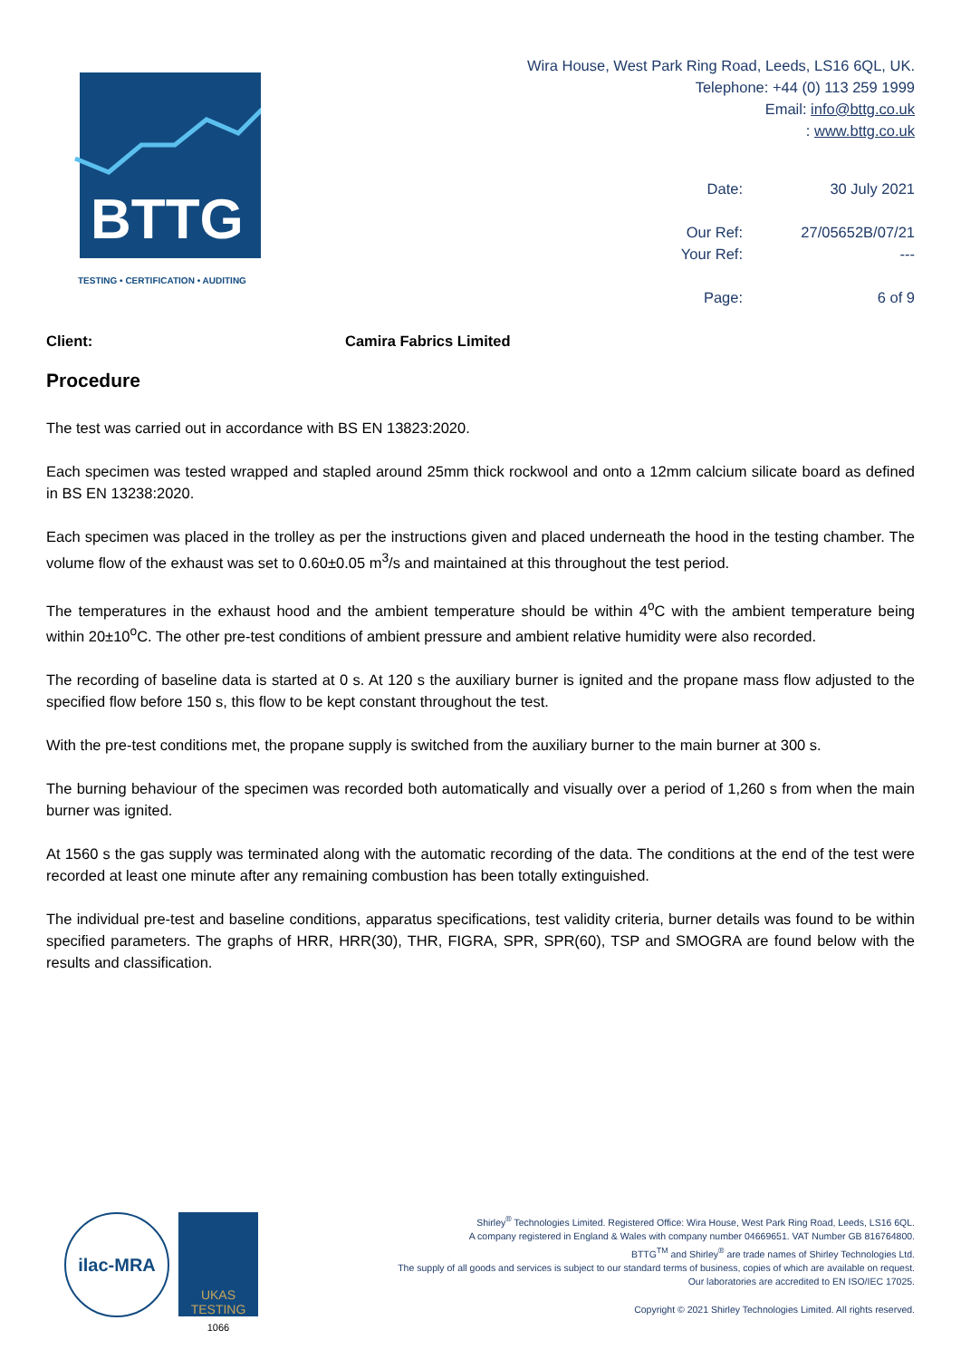BTTG
TESTING • CERTIFICATION • AUDITING
Wira House, West Park Ring Road, Leeds, LS16 6QL, UK.
Telephone: +44 (0) 113 259 1999
Email: info@bttg.co.uk
: www.bttg.co.uk
Date: 30 July 2021
Our Ref: 27/05652B/07/21
Your Ref: ---
Page: 6 of 9
Client: Camira Fabrics Limited
Procedure
The test was carried out in accordance with BS EN 13823:2020.
Each specimen was tested wrapped and stapled around 25mm thick rockwool and onto a 12mm calcium silicate board as defined in BS EN 13238:2020.
Each specimen was placed in the trolley as per the instructions given and placed underneath the hood in the testing chamber. The volume flow of the exhaust was set to 0.60±0.05 m<sup>3</sup>/s and maintained at this throughout the test period.
The temperatures in the exhaust hood and the ambient temperature should be within 4<sup>o</sup>C with the ambient temperature being within 20±10<sup>o</sup>C. The other pre-test conditions of ambient pressure and ambient relative humidity were also recorded.
The recording of baseline data is started at 0 s. At 120 s the auxiliary burner is ignited and the propane mass flow adjusted to the specified flow before 150 s, this flow to be kept constant throughout the test.
With the pre-test conditions met, the propane supply is switched from the auxiliary burner to the main burner at 300 s.
The burning behaviour of the specimen was recorded both automatically and visually over a period of 1,260 s from when the main burner was ignited.
At 1560 s the gas supply was terminated along with the automatic recording of the data. The conditions at the end of the test were recorded at least one minute after any remaining combustion has been totally extinguished.
The individual pre-test and baseline conditions, apparatus specifications, test validity criteria, burner details was found to be within specified parameters. The graphs of HRR, HRR(30), THR, FIGRA, SPR, SPR(60), TSP and SMOGRA are found below with the results and classification.
ilac-MRA
UKAS
TESTING
1066
Shirley<sup>®</sup> Technologies Limited. Registered Office: Wira House, West Park Ring Road, Leeds, LS16 6QL.
A company registered in England & Wales with company number 04669651. VAT Number GB 816764800.
BTTG<sup>TM</sup> and Shirley<sup>®</sup> are trade names of Shirley Technologies Ltd.
The supply of all goods and services is subject to our standard terms of business, copies of which are available on request.
Our laboratories are accredited to EN ISO/IEC 17025.
Copyright © 2021 Shirley Technologies Limited. All rights reserved.